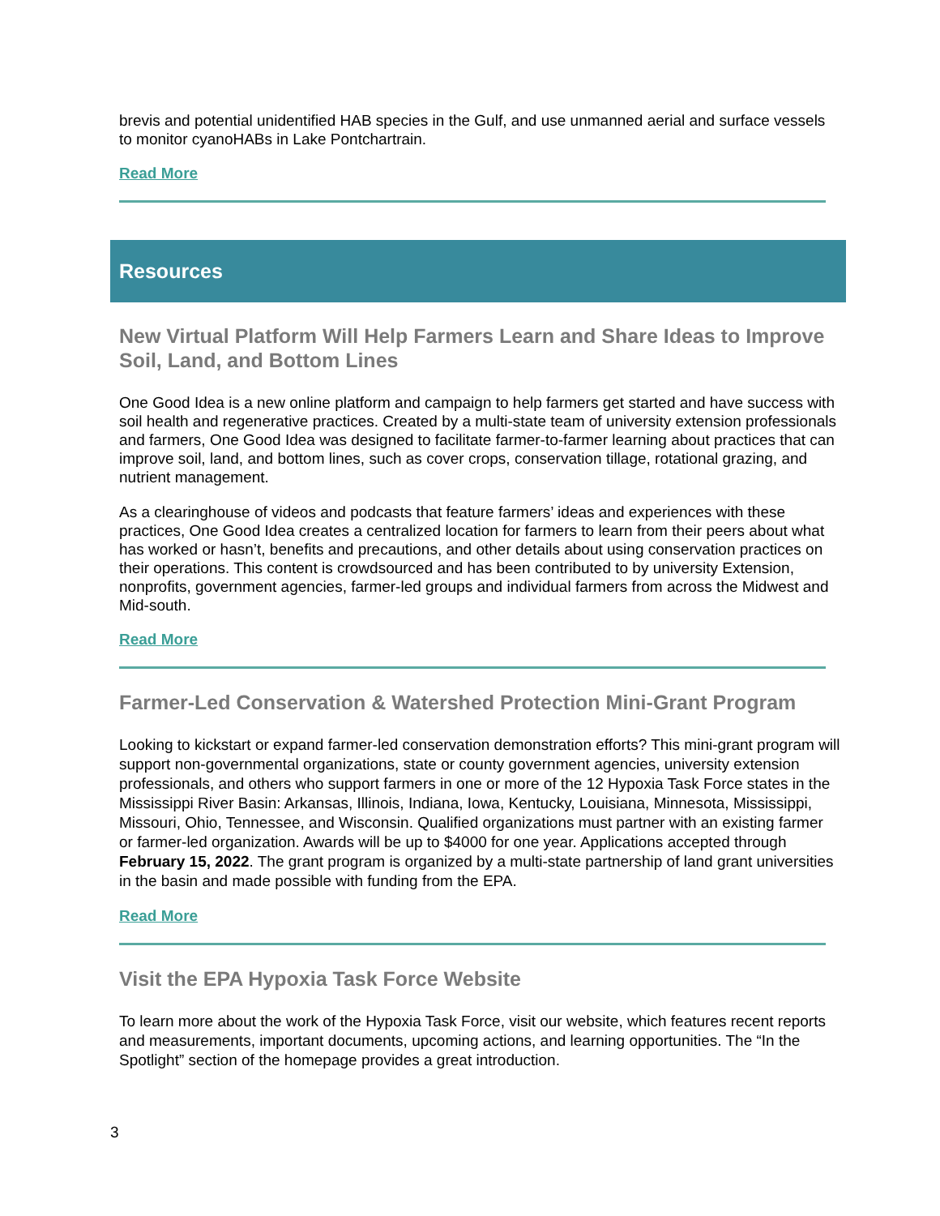brevis and potential unidentified HAB species in the Gulf, and use unmanned aerial and surface vessels to monitor cyanoHABs in Lake Pontchartrain.
Read More
Resources
New Virtual Platform Will Help Farmers Learn and Share Ideas to Improve Soil, Land, and Bottom Lines
One Good Idea is a new online platform and campaign to help farmers get started and have success with soil health and regenerative practices. Created by a multi-state team of university extension professionals and farmers, One Good Idea was designed to facilitate farmer-to-farmer learning about practices that can improve soil, land, and bottom lines, such as cover crops, conservation tillage, rotational grazing, and nutrient management.
As a clearinghouse of videos and podcasts that feature farmers’ ideas and experiences with these practices, One Good Idea creates a centralized location for farmers to learn from their peers about what has worked or hasn’t, benefits and precautions, and other details about using conservation practices on their operations. This content is crowdsourced and has been contributed to by university Extension, nonprofits, government agencies, farmer-led groups and individual farmers from across the Midwest and Mid-south.
Read More
Farmer-Led Conservation & Watershed Protection Mini-Grant Program
Looking to kickstart or expand farmer-led conservation demonstration efforts? This mini-grant program will support non-governmental organizations, state or county government agencies, university extension professionals, and others who support farmers in one or more of the 12 Hypoxia Task Force states in the Mississippi River Basin: Arkansas, Illinois, Indiana, Iowa, Kentucky, Louisiana, Minnesota, Mississippi, Missouri, Ohio, Tennessee, and Wisconsin. Qualified organizations must partner with an existing farmer or farmer-led organization. Awards will be up to $4000 for one year. Applications accepted through February 15, 2022. The grant program is organized by a multi-state partnership of land grant universities in the basin and made possible with funding from the EPA.
Read More
Visit the EPA Hypoxia Task Force Website
To learn more about the work of the Hypoxia Task Force, visit our website, which features recent reports and measurements, important documents, upcoming actions, and learning opportunities. The “In the Spotlight” section of the homepage provides a great introduction.
3